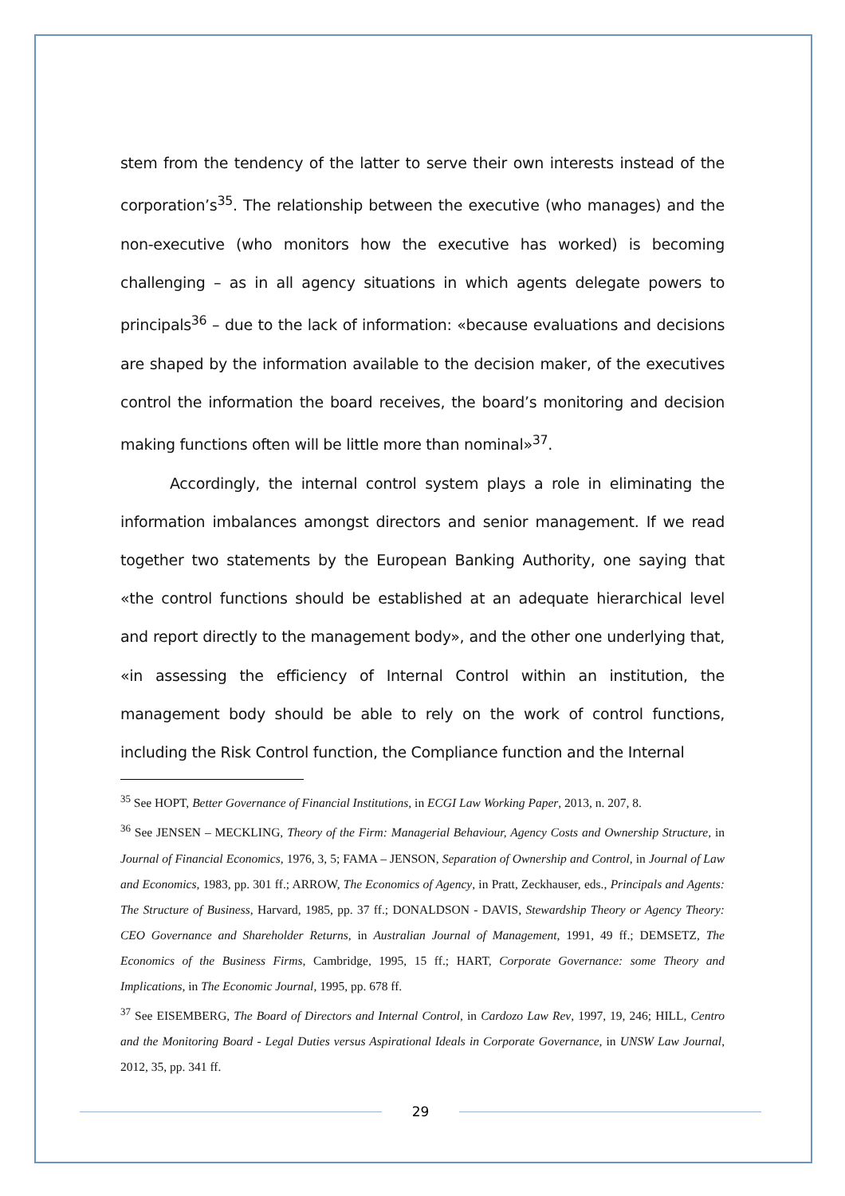stem from the tendency of the latter to serve their own interests instead of the corporation’s<sup>35</sup>. The relationship between the executive (who manages) and the non-executive (who monitors how the executive has worked) is becoming challenging – as in all agency situations in which agents delegate powers to principals<sup>36</sup> – due to the lack of information: «because evaluations and decisions are shaped by the information available to the decision maker, of the executives control the information the board receives, the board’s monitoring and decision making functions often will be little more than nominal»<sup>37</sup>.
Accordingly, the internal control system plays a role in eliminating the information imbalances amongst directors and senior management. If we read together two statements by the European Banking Authority, one saying that «the control functions should be established at an adequate hierarchical level and report directly to the management body», and the other one underlying that, «in assessing the efficiency of Internal Control within an institution, the management body should be able to rely on the work of control functions, including the Risk Control function, the Compliance function and the Internal
<sup>35</sup> See HOPT, Better Governance of Financial Institutions, in ECGI Law Working Paper, 2013, n. 207, 8.
<sup>36</sup> See JENSEN – MECKLING, Theory of the Firm: Managerial Behaviour, Agency Costs and Ownership Structure, in Journal of Financial Economics, 1976, 3, 5; FAMA – JENSON, Separation of Ownership and Control, in Journal of Law and Economics, 1983, pp. 301 ff.; ARROW, The Economics of Agency, in Pratt, Zeckhauser, eds., Principals and Agents: The Structure of Business, Harvard, 1985, pp. 37 ff.; DONALDSON - DAVIS, Stewardship Theory or Agency Theory: CEO Governance and Shareholder Returns, in Australian Journal of Management, 1991, 49 ff.; DEMSETZ, The Economics of the Business Firms, Cambridge, 1995, 15 ff.; HART, Corporate Governance: some Theory and Implications, in The Economic Journal, 1995, pp. 678 ff.
<sup>37</sup> See EISEMBERG, The Board of Directors and Internal Control, in Cardozo Law Rev, 1997, 19, 246; HILL, Centro and the Monitoring Board - Legal Duties versus Aspirational Ideals in Corporate Governance, in UNSW Law Journal, 2012, 35, pp. 341 ff.
29